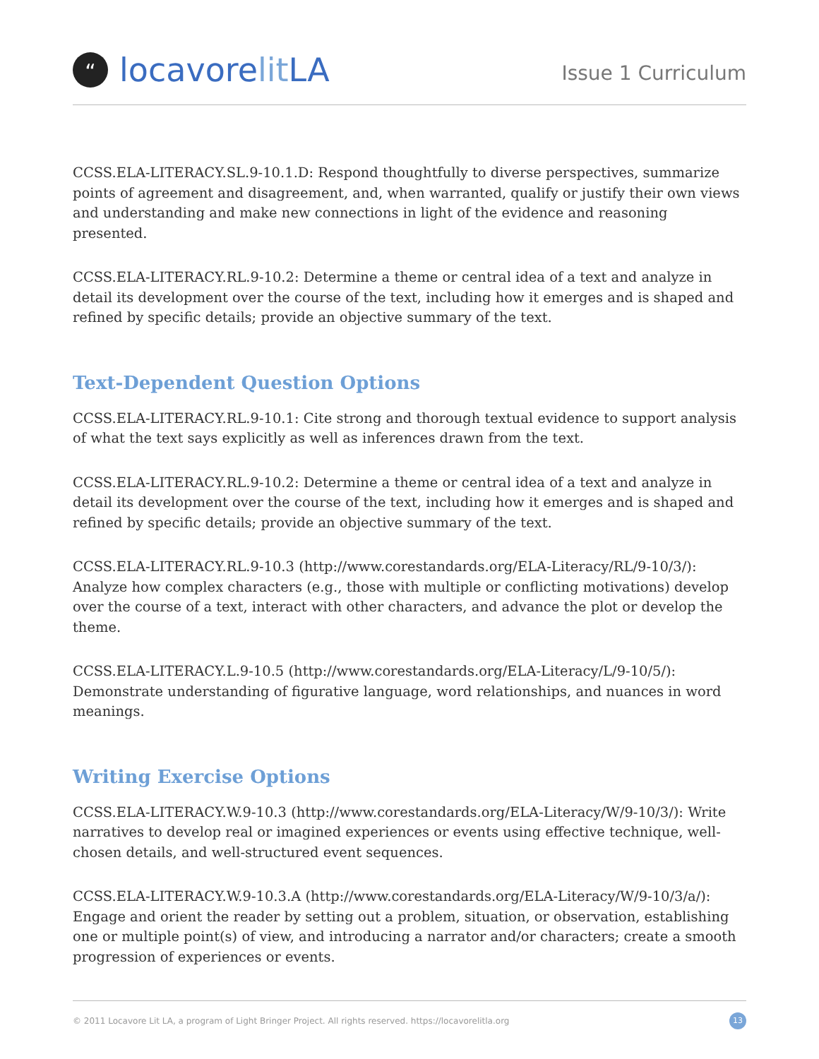“
locavorelit LA
Issue 1 Curriculum
CCSS.ELA-LITERACY.SL.9-10.1.D: Respond thoughtfully to diverse perspectives, summarize points of agreement and disagreement, and, when warranted, qualify or justify their own views and understanding and make new connections in light of the evidence and reasoning presented.
CCSS.ELA-LITERACY.RL.9-10.2: Determine a theme or central idea of a text and analyze in detail its development over the course of the text, including how it emerges and is shaped and refined by specific details; provide an objective summary of the text.
Text-Dependent Question Options
CCSS.ELA-LITERACY.RL.9-10.1: Cite strong and thorough textual evidence to support analysis of what the text says explicitly as well as inferences drawn from the text.
CCSS.ELA-LITERACY.RL.9-10.2: Determine a theme or central idea of a text and analyze in detail its development over the course of the text, including how it emerges and is shaped and refined by specific details; provide an objective summary of the text.
CCSS.ELA-LITERACY.RL.9-10.3 (http://www.corestandards.org/ELA-Literacy/RL/9-10/3/): Analyze how complex characters (e.g., those with multiple or conflicting motivations) develop over the course of a text, interact with other characters, and advance the plot or develop the theme.
CCSS.ELA-LITERACY.L.9-10.5 (http://www.corestandards.org/ELA-Literacy/L/9-10/5/): Demonstrate understanding of figurative language, word relationships, and nuances in word meanings.
Writing Exercise Options
CCSS.ELA-LITERACY.W.9-10.3 (http://www.corestandards.org/ELA-Literacy/W/9-10/3/): Write narratives to develop real or imagined experiences or events using effective technique, well-chosen details, and well-structured event sequences.
CCSS.ELA-LITERACY.W.9-10.3.A (http://www.corestandards.org/ELA-Literacy/W/9-10/3/a/): Engage and orient the reader by setting out a problem, situation, or observation, establishing one or multiple point(s) of view, and introducing a narrator and/or characters; create a smooth progression of experiences or events.
© 2011 Locavore Lit LA, a program of Light Bringer Project. All rights reserved. https://locavorelitla.org 13